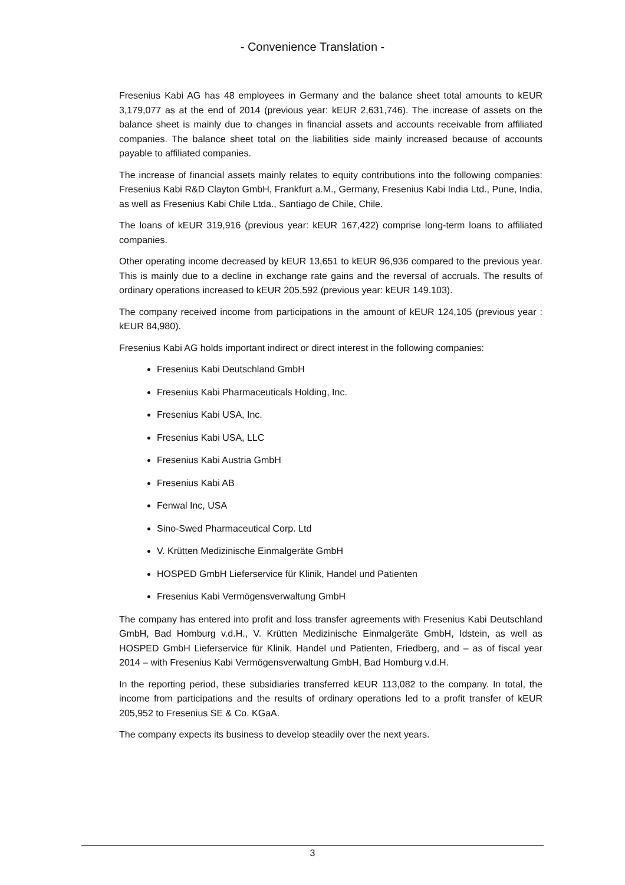- Convenience Translation -
Fresenius Kabi AG has 48 employees in Germany and the balance sheet total amounts to kEUR 3,179,077 as at the end of 2014 (previous year: kEUR 2,631,746). The increase of assets on the balance sheet is mainly due to changes in financial assets and accounts receivable from affiliated companies. The balance sheet total on the liabilities side mainly increased because of accounts payable to affiliated companies.
The increase of financial assets mainly relates to equity contributions into the following companies: Fresenius Kabi R&D Clayton GmbH, Frankfurt a.M., Germany, Fresenius Kabi India Ltd., Pune, India, as well as Fresenius Kabi Chile Ltda., Santiago de Chile, Chile.
The loans of kEUR 319,916 (previous year: kEUR 167,422) comprise long-term loans to affiliated companies.
Other operating income decreased by kEUR 13,651 to kEUR 96,936 compared to the previous year. This is mainly due to a decline in exchange rate gains and the reversal of accruals. The results of ordinary operations increased to kEUR 205,592 (previous year: kEUR 149.103).
The company received income from participations in the amount of kEUR 124,105 (previous year : kEUR 84,980).
Fresenius Kabi AG holds important indirect or direct interest in the following companies:
Fresenius Kabi Deutschland GmbH
Fresenius Kabi Pharmaceuticals Holding, Inc.
Fresenius Kabi USA, Inc.
Fresenius Kabi USA, LLC
Fresenius Kabi Austria GmbH
Fresenius Kabi AB
Fenwal Inc, USA
Sino-Swed Pharmaceutical Corp. Ltd
V. Krütten Medizinische Einmalgeräte GmbH
HOSPED GmbH Lieferservice für Klinik, Handel und Patienten
Fresenius Kabi Vermögensverwaltung GmbH
The company has entered into profit and loss transfer agreements with Fresenius Kabi Deutschland GmbH, Bad Homburg v.d.H., V. Krütten Medizinische Einmalgeräte GmbH, Idstein, as well as HOSPED GmbH Lieferservice für Klinik, Handel und Patienten, Friedberg, and – as of fiscal year 2014 – with Fresenius Kabi Vermögensverwaltung GmbH, Bad Homburg v.d.H.
In the reporting period, these subsidiaries transferred kEUR 113,082 to the company. In total, the income from participations and the results of ordinary operations led to a profit transfer of kEUR 205,952 to Fresenius SE & Co. KGaA.
The company expects its business to develop steadily over the next years.
3